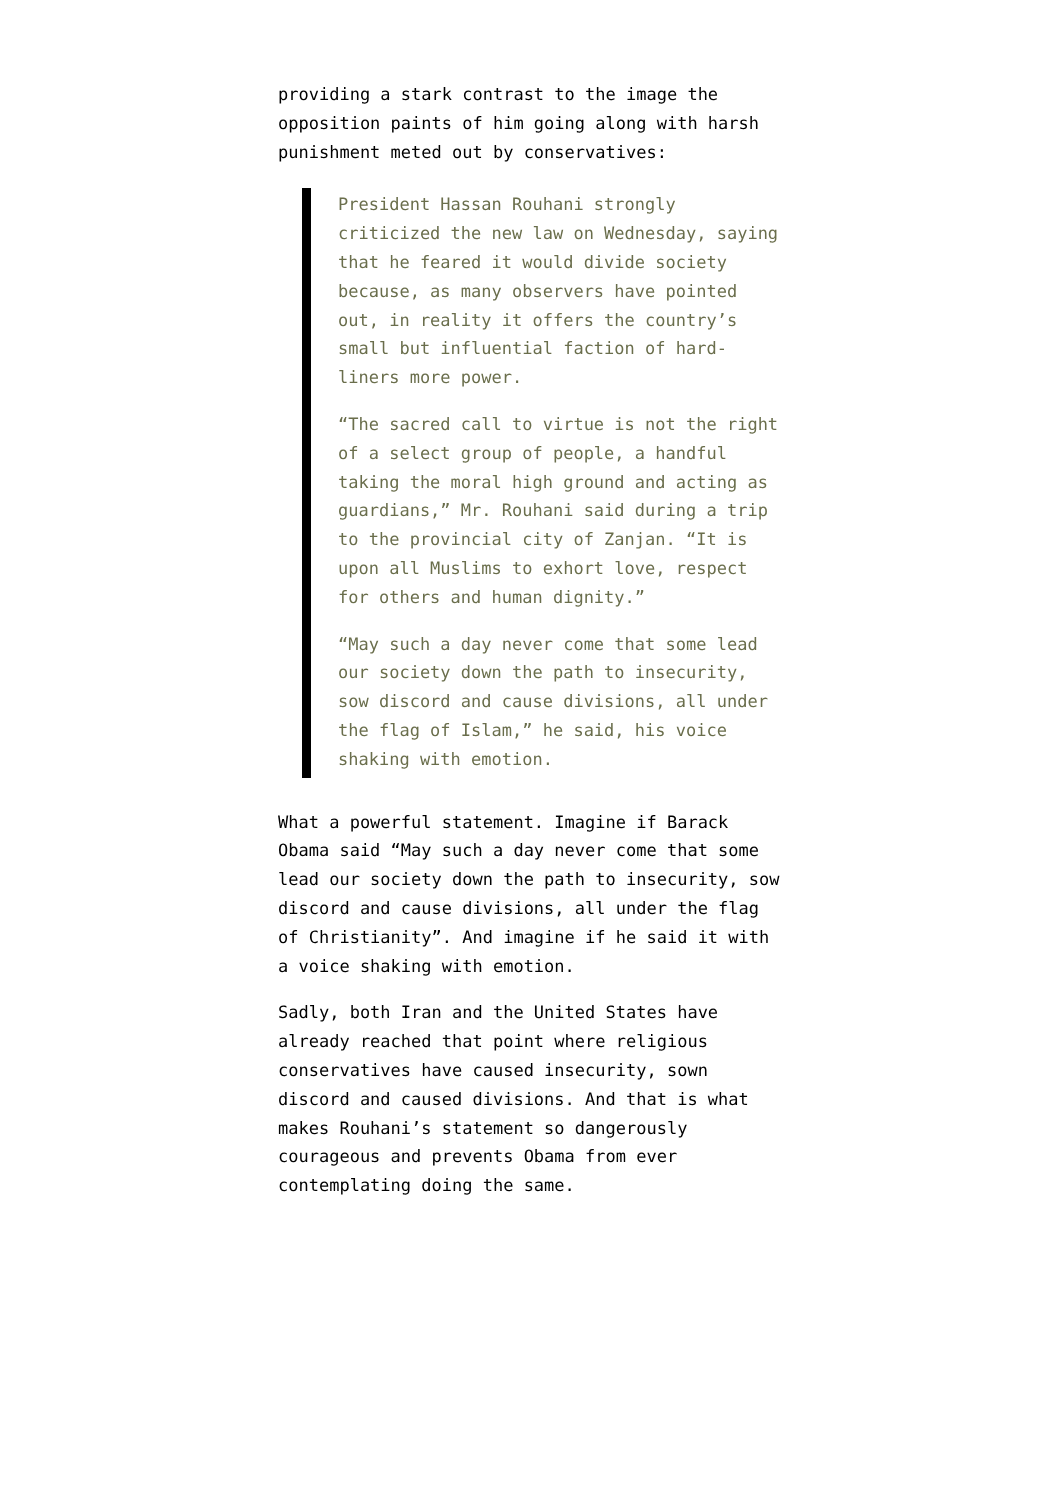providing a stark contrast to the image the opposition paints of him going along with harsh punishment meted out by conservatives:
President Hassan Rouhani strongly criticized the new law on Wednesday, saying that he feared it would divide society because, as many observers have pointed out, in reality it offers the country’s small but influential faction of hard-liners more power.
“The sacred call to virtue is not the right of a select group of people, a handful taking the moral high ground and acting as guardians,” Mr. Rouhani said during a trip to the provincial city of Zanjan. “It is upon all Muslims to exhort love, respect for others and human dignity.”
“May such a day never come that some lead our society down the path to insecurity, sow discord and cause divisions, all under the flag of Islam,” he said, his voice shaking with emotion.
What a powerful statement. Imagine if Barack Obama said “May such a day never come that some lead our society down the path to insecurity, sow discord and cause divisions, all under the flag of Christianity”. And imagine if he said it with a voice shaking with emotion.
Sadly, both Iran and the United States have already reached that point where religious conservatives have caused insecurity, sown discord and caused divisions. And that is what makes Rouhani’s statement so dangerously courageous and prevents Obama from ever contemplating doing the same.